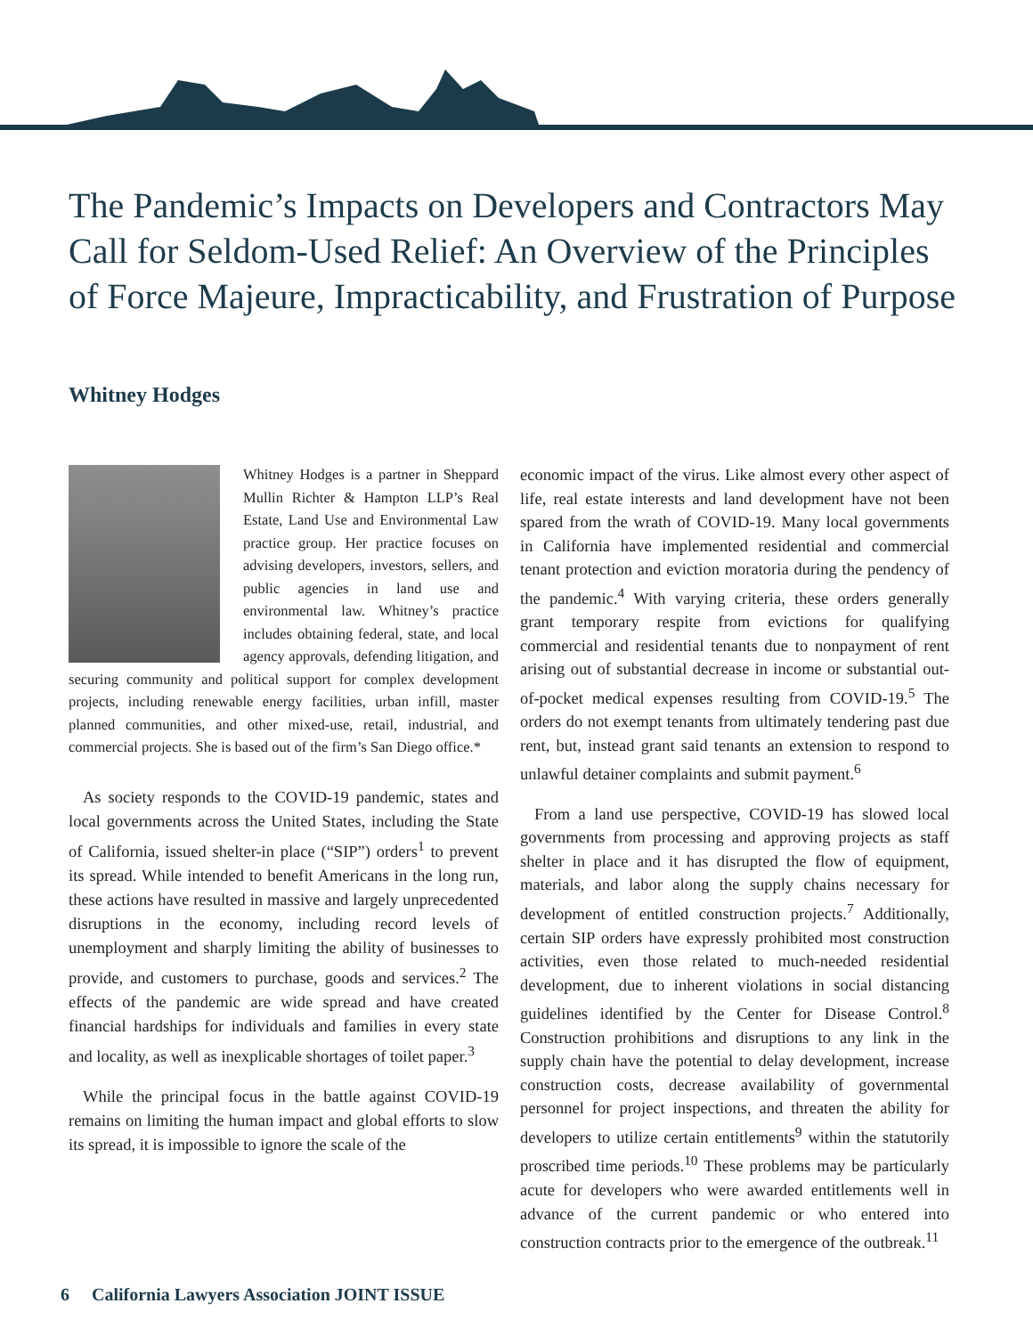The Pandemic’s Impacts on Developers and Contractors May Call for Seldom-Used Relief: An Overview of the Principles of Force Majeure, Impracticability, and Frustration of Purpose
Whitney Hodges
Whitney Hodges is a partner in Sheppard Mullin Richter & Hampton LLP’s Real Estate, Land Use and Environmental Law practice group. Her practice focuses on advising developers, investors, sellers, and public agencies in land use and environmental law. Whitney’s practice includes obtaining federal, state, and local agency approvals, defending litigation, and securing community and political support for complex development projects, including renewable energy facilities, urban infill, master planned communities, and other mixed-use, retail, industrial, and commercial projects. She is based out of the firm’s San Diego office.*
As society responds to the COVID-19 pandemic, states and local governments across the United States, including the State of California, issued shelter-in place (“SIP”) orders<sup>1</sup> to prevent its spread. While intended to benefit Americans in the long run, these actions have resulted in massive and largely unprecedented disruptions in the economy, including record levels of unemployment and sharply limiting the ability of businesses to provide, and customers to purchase, goods and services.<sup>2</sup> The effects of the pandemic are wide spread and have created financial hardships for individuals and families in every state and locality, as well as inexplicable shortages of toilet paper.<sup>3</sup>
While the principal focus in the battle against COVID-19 remains on limiting the human impact and global efforts to slow its spread, it is impossible to ignore the scale of the
economic impact of the virus. Like almost every other aspect of life, real estate interests and land development have not been spared from the wrath of COVID-19. Many local governments in California have implemented residential and commercial tenant protection and eviction moratoria during the pendency of the pandemic.<sup>4</sup> With varying criteria, these orders generally grant temporary respite from evictions for qualifying commercial and residential tenants due to nonpayment of rent arising out of substantial decrease in income or substantial out-of-pocket medical expenses resulting from COVID-19.<sup>5</sup> The orders do not exempt tenants from ultimately tendering past due rent, but, instead grant said tenants an extension to respond to unlawful detainer complaints and submit payment.<sup>6</sup>
From a land use perspective, COVID-19 has slowed local governments from processing and approving projects as staff shelter in place and it has disrupted the flow of equipment, materials, and labor along the supply chains necessary for development of entitled construction projects.<sup>7</sup> Additionally, certain SIP orders have expressly prohibited most construction activities, even those related to much-needed residential development, due to inherent violations in social distancing guidelines identified by the Center for Disease Control.<sup>8</sup> Construction prohibitions and disruptions to any link in the supply chain have the potential to delay development, increase construction costs, decrease availability of governmental personnel for project inspections, and threaten the ability for developers to utilize certain entitlements<sup>9</sup> within the statutorily proscribed time periods.<sup>10</sup> These problems may be particularly acute for developers who were awarded entitlements well in advance of the current pandemic or who entered into construction contracts prior to the emergence of the outbreak.<sup>11</sup>
6 California Lawyers Association JOINT ISSUE